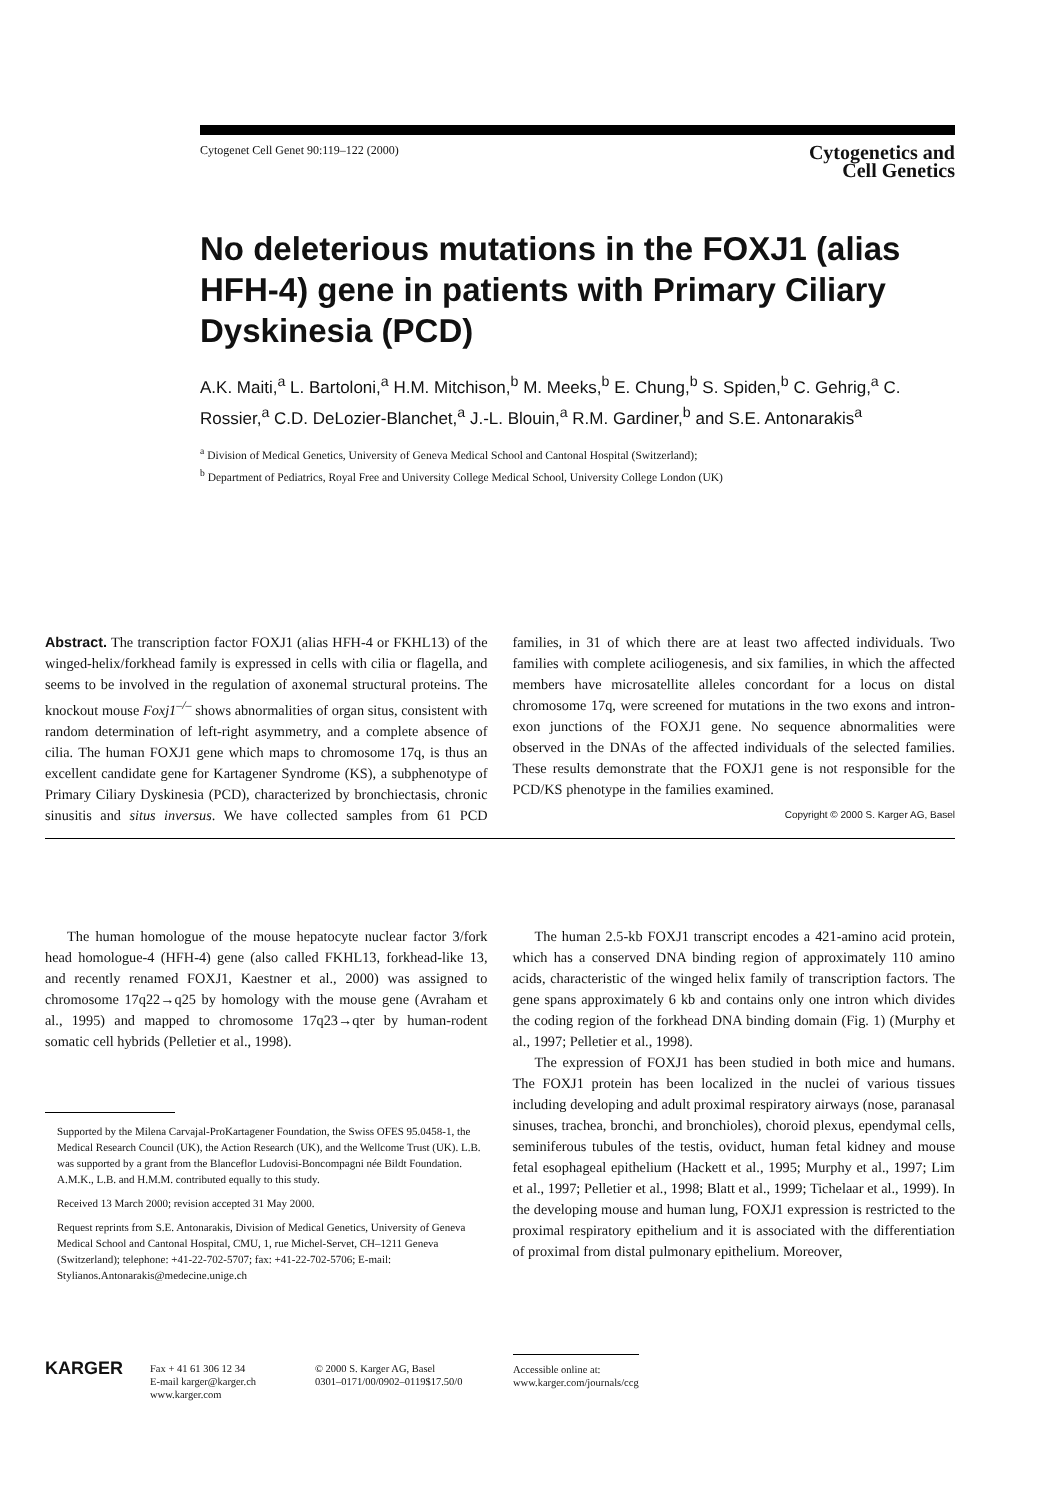Cytogenet Cell Genet 90:119–122 (2000)
Cytogenetics and
Cell Genetics
No deleterious mutations in the FOXJ1 (alias HFH-4) gene in patients with Primary Ciliary Dyskinesia (PCD)
A.K. Maiti,<sup>a</sup> L. Bartoloni,<sup>a</sup> H.M. Mitchison,<sup>b</sup> M. Meeks,<sup>b</sup> E. Chung,<sup>b</sup> S. Spiden,<sup>b</sup> C. Gehrig,<sup>a</sup> C. Rossier,<sup>a</sup> C.D. DeLozier-Blanchet,<sup>a</sup> J.-L. Blouin,<sup>a</sup> R.M. Gardiner,<sup>b</sup> and S.E. Antonarakis<sup>a</sup>
<sup>a</sup> Division of Medical Genetics, University of Geneva Medical School and Cantonal Hospital (Switzerland);
<sup>b</sup> Department of Pediatrics, Royal Free and University College Medical School, University College London (UK)
Abstract. The transcription factor FOXJ1 (alias HFH-4 or FKHL13) of the winged-helix/forkhead family is expressed in cells with cilia or flagella, and seems to be involved in the regulation of axonemal structural proteins. The knockout mouse Foxj1<sup>–/–</sup> shows abnormalities of organ situs, consistent with random determination of left-right asymmetry, and a complete absence of cilia. The human FOXJ1 gene which maps to chromosome 17q, is thus an excellent candidate gene for Kartagener Syndrome (KS), a subphenotype of Primary Ciliary Dyskinesia (PCD), characterized by bronchiectasis, chronic sinusitis and situs inversus. We have collected samples from 61 PCD families, in 31 of which there are at least two affected individuals. Two families with complete aciliogenesis, and six families, in which the affected members have microsatellite alleles concordant for a locus on distal chromosome 17q, were screened for mutations in the two exons and intron-exon junctions of the FOXJ1 gene. No sequence abnormalities were observed in the DNAs of the affected individuals of the selected families. These results demonstrate that the FOXJ1 gene is not responsible for the PCD/KS phenotype in the families examined.
Copyright © 2000 S. Karger AG, Basel
The human homologue of the mouse hepatocyte nuclear factor 3/fork head homologue-4 (HFH-4) gene (also called FKHL13, forkhead-like 13, and recently renamed FOXJ1, Kaestner et al., 2000) was assigned to chromosome 17q22→q25 by homology with the mouse gene (Avraham et al., 1995) and mapped to chromosome 17q23→qter by human-rodent somatic cell hybrids (Pelletier et al., 1998).
Supported by the Milena Carvajal-ProKartagener Foundation, the Swiss OFES 95.0458-1, the Medical Research Council (UK), the Action Research (UK), and the Wellcome Trust (UK). L.B. was supported by a grant from the Blanceflor Ludovisi-Boncompagni née Bildt Foundation. A.M.K., L.B. and H.M.M. contributed equally to this study.
Received 13 March 2000; revision accepted 31 May 2000.
Request reprints from S.E. Antonarakis, Division of Medical Genetics, University of Geneva Medical School and Cantonal Hospital, CMU, 1, rue Michel-Servet, CH–1211 Geneva (Switzerland); telephone: +41-22-702-5707; fax: +41-22-702-5706; E-mail: Stylianos.Antonarakis@medecine.unige.ch
The human 2.5-kb FOXJ1 transcript encodes a 421-amino acid protein, which has a conserved DNA binding region of approximately 110 amino acids, characteristic of the winged helix family of transcription factors. The gene spans approximately 6 kb and contains only one intron which divides the coding region of the forkhead DNA binding domain (Fig. 1) (Murphy et al., 1997; Pelletier et al., 1998).
The expression of FOXJ1 has been studied in both mice and humans. The FOXJ1 protein has been localized in the nuclei of various tissues including developing and adult proximal respiratory airways (nose, paranasal sinuses, trachea, bronchi, and bronchioles), choroid plexus, ependymal cells, seminiferous tubules of the testis, oviduct, human fetal kidney and mouse fetal esophageal epithelium (Hackett et al., 1995; Murphy et al., 1997; Lim et al., 1997; Pelletier et al., 1998; Blatt et al., 1999; Tichelaar et al., 1999). In the developing mouse and human lung, FOXJ1 expression is restricted to the proximal respiratory epithelium and it is associated with the differentiation of proximal from distal pulmonary epithelium. Moreover,
KARGER
Fax + 41 61 306 12 34
E-mail karger@karger.ch
www.karger.com
© 2000 S. Karger AG, Basel
0301–0171/00/0902–0119$17.50/0
Accessible online at:
www.karger.com/journals/ccg